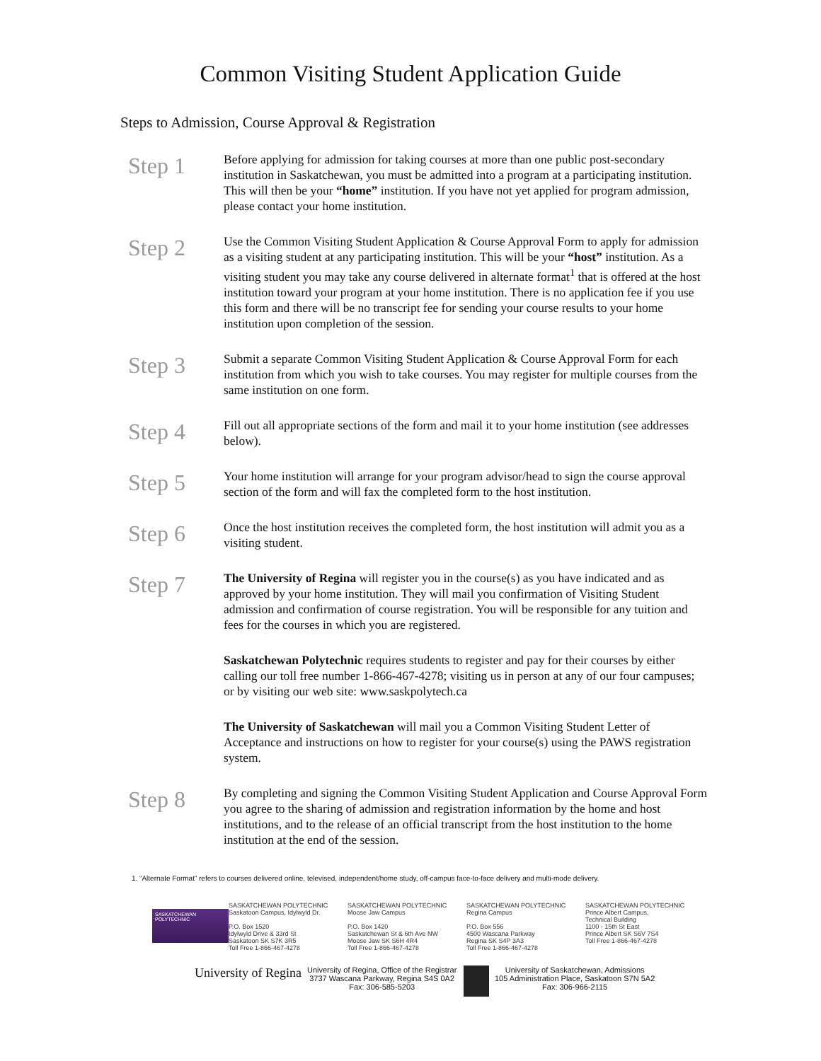Common Visiting Student Application Guide
Steps to Admission, Course Approval & Registration
Step 1
Before applying for admission for taking courses at more than one public post-secondary institution in Saskatchewan, you must be admitted into a program at a participating institution. This will then be your “home” institution. If you have not yet applied for program admission, please contact your home institution.
Step 2
Use the Common Visiting Student Application & Course Approval Form to apply for admission as a visiting student at any participating institution. This will be your “host” institution. As a visiting student you may take any course delivered in alternate format<sup>1</sup> that is offered at the host institution toward your program at your home institution. There is no application fee if you use this form and there will be no transcript fee for sending your course results to your home institution upon completion of the session.
Step 3
Submit a separate Common Visiting Student Application & Course Approval Form for each institution from which you wish to take courses. You may register for multiple courses from the same institution on one form.
Step 4
Fill out all appropriate sections of the form and mail it to your home institution (see addresses below).
Step 5
Your home institution will arrange for your program advisor/head to sign the course approval section of the form and will fax the completed form to the host institution.
Step 6
Once the host institution receives the completed form, the host institution will admit you as a visiting student.
Step 7
The University of Regina will register you in the course(s) as you have indicated and as approved by your home institution. They will mail you confirmation of Visiting Student admission and confirmation of course registration. You will be responsible for any tuition and fees for the courses in which you are registered.
Saskatchewan Polytechnic requires students to register and pay for their courses by either calling our toll free number 1-866-467-4278; visiting us in person at any of our four campuses; or by visiting our web site: www.saskpolytech.ca
The University of Saskatchewan will mail you a Common Visiting Student Letter of Acceptance and instructions on how to register for your course(s) using the PAWS registration system.
Step 8
By completing and signing the Common Visiting Student Application and Course Approval Form you agree to the sharing of admission and registration information by the home and host institutions, and to the release of an official transcript from the host institution to the home institution at the end of the session.
1. “Alternate Format” refers to courses delivered online, televised, independent/home study, off-campus face-to-face delivery and multi-mode delivery.
SASKATCHEWAN POLYTECHNIC
SASKATCHEWAN POLYTECHNIC
Saskatoon Campus, Idylwyld Dr.
P.O. Box 1520
Idylwyld Drive & 33rd St
Saskatoon SK S7K 3R5
Toll Free 1-866-467-4278
SASKATCHEWAN POLYTECHNIC
Moose Jaw Campus
P.O. Box 1420
Saskatchewan St & 6th Ave NW
Moose Jaw SK S6H 4R4
Toll Free 1-866-467-4278
SASKATCHEWAN POLYTECHNIC
Regina Campus
P.O. Box 556
4500 Wascana Parkway
Regina SK S4P 3A3
Toll Free 1-866-467-4278
SASKATCHEWAN POLYTECHNIC
Prince Albert Campus,
Technical Building
1100 - 15th St East
Prince Albert SK S6V 7S4
Toll Free 1-866-467-4278
University of Regina University of Regina, Office of the Registrar
3737 Wascana Parkway, Regina S4S 0A2
Fax: 306-585-5203
University of Saskatchewan, Admissions
105 Administration Place, Saskatoon S7N 5A2
Fax: 306-966-2115